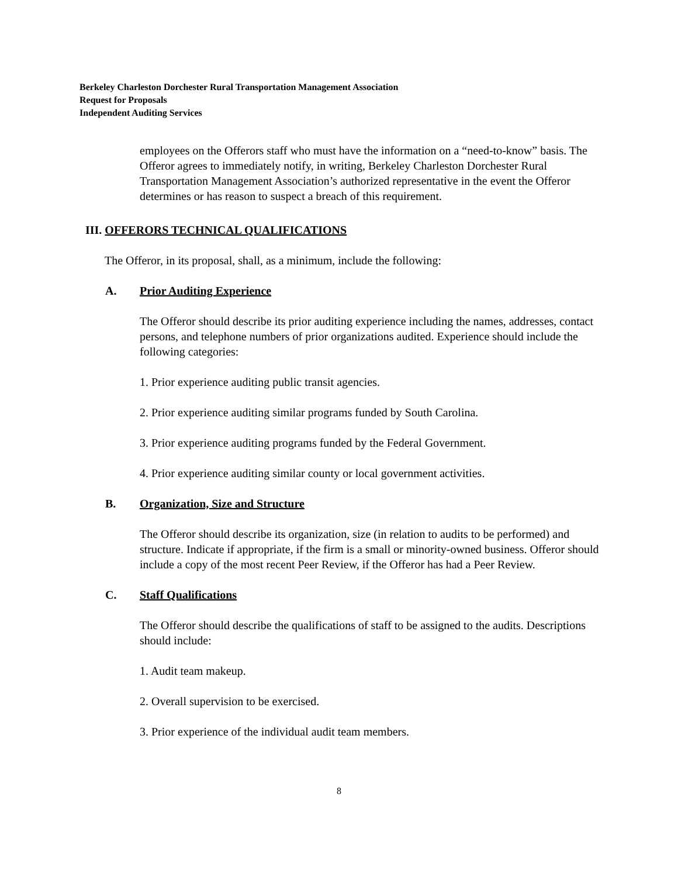Berkeley Charleston Dorchester Rural Transportation Management Association
Request for Proposals
Independent Auditing Services
employees on the Offerors staff who must have the information on a “need-to-know” basis. The Offeror agrees to immediately notify, in writing, Berkeley Charleston Dorchester Rural Transportation Management Association’s authorized representative in the event the Offeror determines or has reason to suspect a breach of this requirement.
III. OFFERORS TECHNICAL QUALIFICATIONS
The Offeror, in its proposal, shall, as a minimum, include the following:
A. Prior Auditing Experience
The Offeror should describe its prior auditing experience including the names, addresses, contact persons, and telephone numbers of prior organizations audited. Experience should include the following categories:
1. Prior experience auditing public transit agencies.
2. Prior experience auditing similar programs funded by South Carolina.
3. Prior experience auditing programs funded by the Federal Government.
4. Prior experience auditing similar county or local government activities.
B. Organization, Size and Structure
The Offeror should describe its organization, size (in relation to audits to be performed) and structure. Indicate if appropriate, if the firm is a small or minority-owned business. Offeror should include a copy of the most recent Peer Review, if the Offeror has had a Peer Review.
C. Staff Qualifications
The Offeror should describe the qualifications of staff to be assigned to the audits. Descriptions should include:
1. Audit team makeup.
2. Overall supervision to be exercised.
3. Prior experience of the individual audit team members.
8